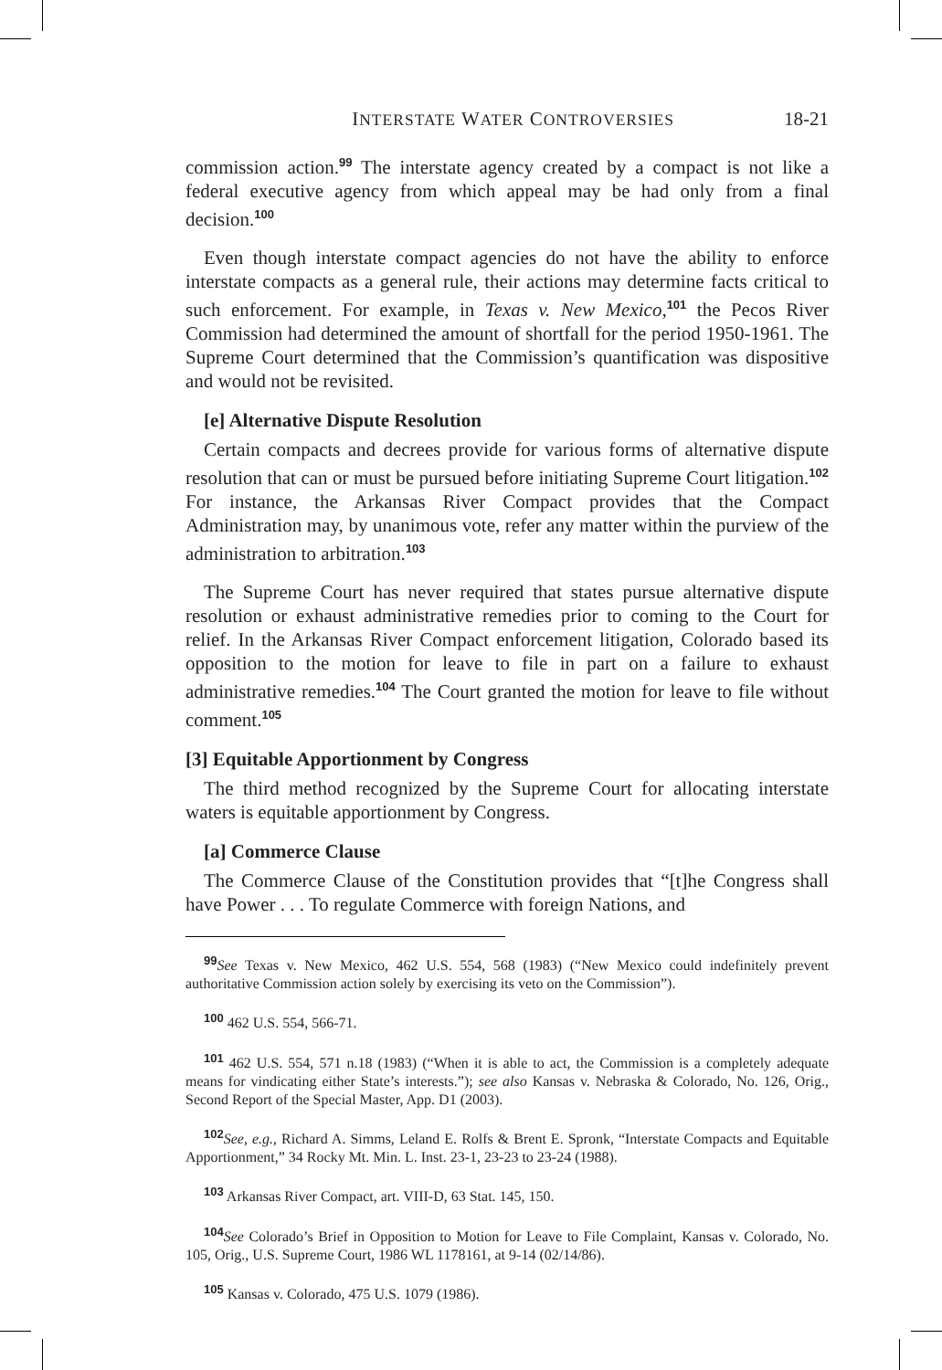INTERSTATE WATER CONTROVERSIES 18-21
commission action.<sup>99</sup> The interstate agency created by a compact is not like a federal executive agency from which appeal may be had only from a final decision.<sup>100</sup>
Even though interstate compact agencies do not have the ability to enforce interstate compacts as a general rule, their actions may determine facts critical to such enforcement. For example, in Texas v. New Mexico,<sup>101</sup> the Pecos River Commission had determined the amount of shortfall for the period 1950-1961. The Supreme Court determined that the Commission’s quantification was dispositive and would not be revisited.
[e] Alternative Dispute Resolution
Certain compacts and decrees provide for various forms of alternative dispute resolution that can or must be pursued before initiating Supreme Court litigation.<sup>102</sup> For instance, the Arkansas River Compact provides that the Compact Administration may, by unanimous vote, refer any matter within the purview of the administration to arbitration.<sup>103</sup>
The Supreme Court has never required that states pursue alternative dispute resolution or exhaust administrative remedies prior to coming to the Court for relief. In the Arkansas River Compact enforcement litigation, Colorado based its opposition to the motion for leave to file in part on a failure to exhaust administrative remedies.<sup>104</sup> The Court granted the motion for leave to file without comment.<sup>105</sup>
[3] Equitable Apportionment by Congress
The third method recognized by the Supreme Court for allocating interstate waters is equitable apportionment by Congress.
[a] Commerce Clause
The Commerce Clause of the Constitution provides that “[t]he Congress shall have Power . . . To regulate Commerce with foreign Nations, and
<sup>99</sup> See Texas v. New Mexico, 462 U.S. 554, 568 (1983) (“New Mexico could indefinitely prevent authoritative Commission action solely by exercising its veto on the Commission”).
<sup>100</sup> 462 U.S. 554, 566-71.
<sup>101</sup> 462 U.S. 554, 571 n.18 (1983) (“When it is able to act, the Commission is a completely adequate means for vindicating either State’s interests.”); see also Kansas v. Nebraska & Colorado, No. 126, Orig., Second Report of the Special Master, App. D1 (2003).
<sup>102</sup> See, e.g., Richard A. Simms, Leland E. Rolfs & Brent E. Spronk, “Interstate Compacts and Equitable Apportionment,” 34 Rocky Mt. Min. L. Inst. 23-1, 23-23 to 23-24 (1988).
<sup>103</sup> Arkansas River Compact, art. VIII-D, 63 Stat. 145, 150.
<sup>104</sup> See Colorado’s Brief in Opposition to Motion for Leave to File Complaint, Kansas v. Colorado, No. 105, Orig., U.S. Supreme Court, 1986 WL 1178161, at 9-14 (02/14/86).
<sup>105</sup> Kansas v. Colorado, 475 U.S. 1079 (1986).